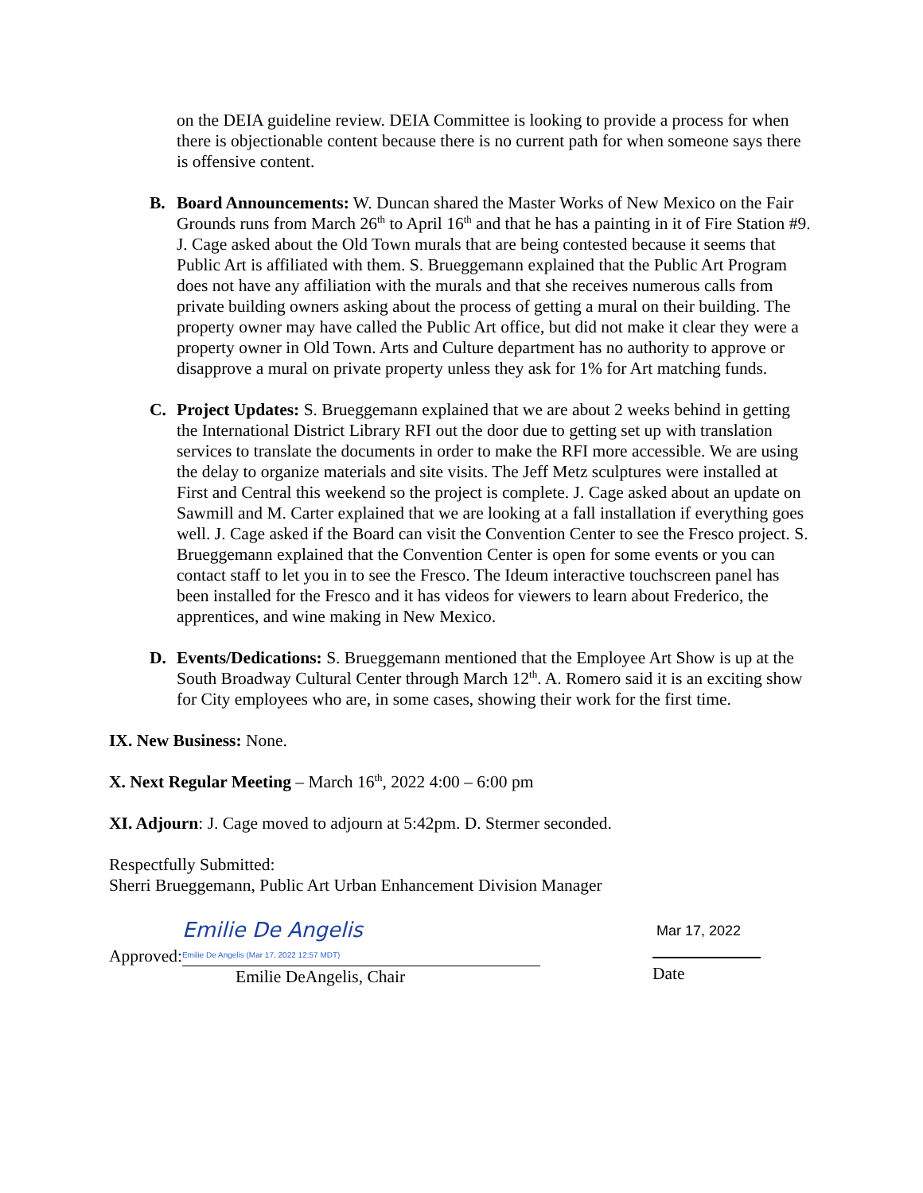on the DEIA guideline review. DEIA Committee is looking to provide a process for when there is objectionable content because there is no current path for when someone says there is offensive content.
B. Board Announcements: W. Duncan shared the Master Works of New Mexico on the Fair Grounds runs from March 26<sup>th</sup> to April 16<sup>th</sup> and that he has a painting in it of Fire Station #9. J. Cage asked about the Old Town murals that are being contested because it seems that Public Art is affiliated with them. S. Brueggemann explained that the Public Art Program does not have any affiliation with the murals and that she receives numerous calls from private building owners asking about the process of getting a mural on their building. The property owner may have called the Public Art office, but did not make it clear they were a property owner in Old Town. Arts and Culture department has no authority to approve or disapprove a mural on private property unless they ask for 1% for Art matching funds.
C. Project Updates: S. Brueggemann explained that we are about 2 weeks behind in getting the International District Library RFI out the door due to getting set up with translation services to translate the documents in order to make the RFI more accessible. We are using the delay to organize materials and site visits. The Jeff Metz sculptures were installed at First and Central this weekend so the project is complete. J. Cage asked about an update on Sawmill and M. Carter explained that we are looking at a fall installation if everything goes well. J. Cage asked if the Board can visit the Convention Center to see the Fresco project. S. Brueggemann explained that the Convention Center is open for some events or you can contact staff to let you in to see the Fresco. The Ideum interactive touchscreen panel has been installed for the Fresco and it has videos for viewers to learn about Frederico, the apprentices, and wine making in New Mexico.
D. Events/Dedications: S. Brueggemann mentioned that the Employee Art Show is up at the South Broadway Cultural Center through March 12<sup>th</sup>. A. Romero said it is an exciting show for City employees who are, in some cases, showing their work for the first time.
IX. New Business: None.
X. Next Regular Meeting – March 16<sup>th</sup>, 2022 4:00 – 6:00 pm
XI. Adjourn: J. Cage moved to adjourn at 5:42pm. D. Stermer seconded.
Respectfully Submitted:
Sherri Brueggemann, Public Art Urban Enhancement Division Manager
Approved: Emilie De Angelis
Emilie De Angelis (Mar 17, 2022 12:57 MDT)
Emilie DeAngelis, Chair
Mar 17, 2022
Date